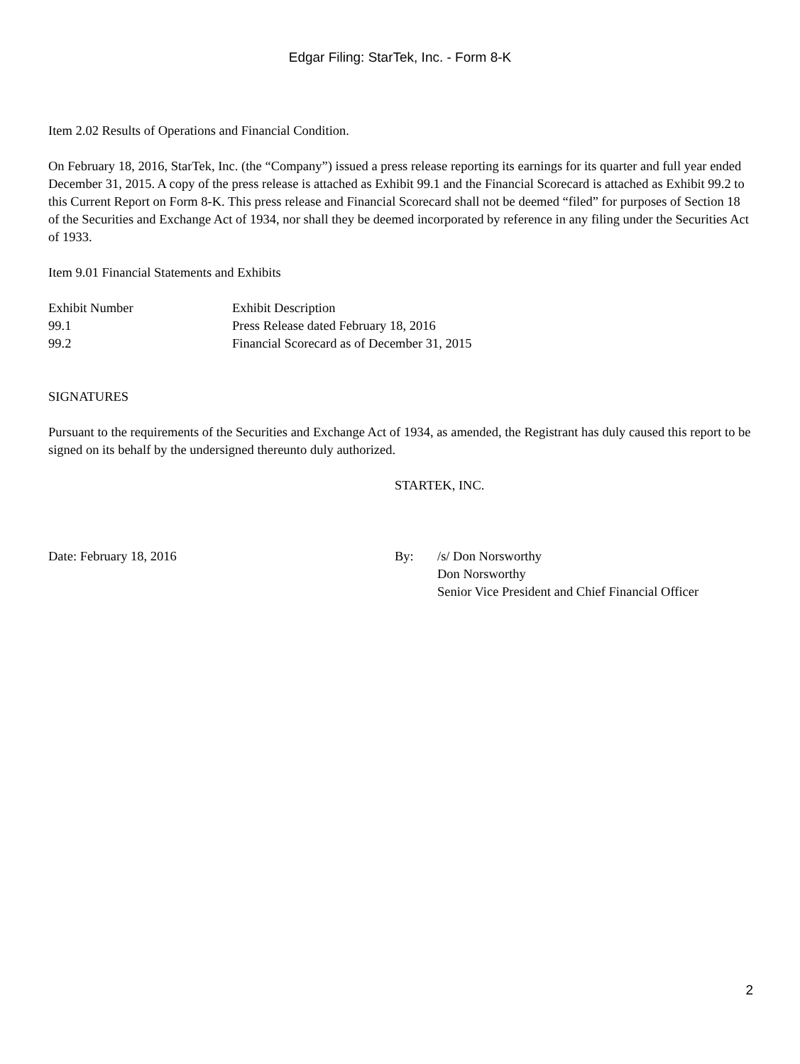Edgar Filing: StarTek, Inc. - Form 8-K
Item 2.02 Results of Operations and Financial Condition.
On February 18, 2016, StarTek, Inc. (the “Company”) issued a press release reporting its earnings for its quarter and full year ended December 31, 2015. A copy of the press release is attached as Exhibit 99.1 and the Financial Scorecard is attached as Exhibit 99.2 to this Current Report on Form 8-K. This press release and Financial Scorecard shall not be deemed “filed” for purposes of Section 18 of the Securities and Exchange Act of 1934, nor shall they be deemed incorporated by reference in any filing under the Securities Act of 1933.
Item 9.01 Financial Statements and Exhibits
| Exhibit Number | Exhibit Description |
| 99.1 | Press Release dated February 18, 2016 |
| 99.2 | Financial Scorecard as of December 31, 2015 |
SIGNATURES
Pursuant to the requirements of the Securities and Exchange Act of 1934, as amended, the Registrant has duly caused this report to be signed on its behalf by the undersigned thereunto duly authorized.
STARTEK, INC.
| Date: February 18, 2016 | By: | /s/ Don Norsworthy Don Norsworthy Senior Vice President and Chief Financial Officer |
2